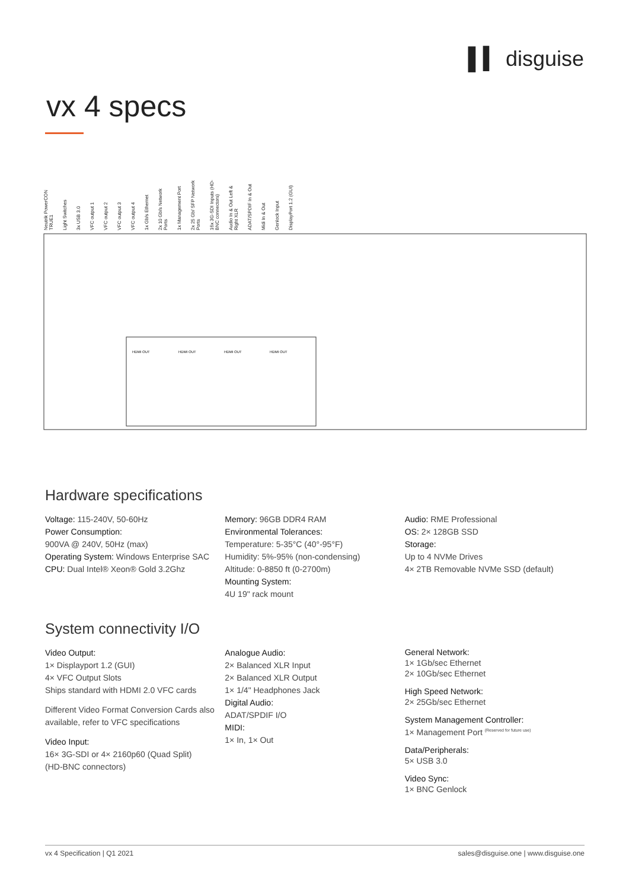▌▍ disguise
vx 4 specs
Neutrik PowerCON TRUE1 Light Switches 3x USB 3.0 VFC output 1 VFC output 2 VFC output 3 VFC output 4 1x Gb/s Ethernet 2x 10 Gb/s Network Ports 1x Management Port 2x 25 Gb/ SFP Network Ports 16x 3G-SDI Inputs (HD-BNC connectors) Audio In & Out Left & Right XLR ADAT/SPDIF In & Out Midi In & Out Genlock Input DisplayPort 1.2 (GUI)
HDMI OUT
HDMI OUT
HDMI OUT
HDMI OUT
Hardware specifications
Voltage: 115-240V, 50-60Hz
Power Consumption:
900VA @ 240V, 50Hz (max)
Operating System: Windows Enterprise SAC
CPU: Dual Intel® Xeon® Gold 3.2Ghz
Memory: 96GB DDR4 RAM
Environmental Tolerances:
Temperature: 5-35°C (40°-95°F)
Humidity: 5%-95% (non-condensing)
Altitude: 0-8850 ft (0-2700m)
Mounting System:
4U 19" rack mount
Audio: RME Professional
OS: 2× 128GB SSD
Storage:
Up to 4 NVMe Drives
4× 2TB Removable NVMe SSD (default)
System connectivity I/O
Video Output:
1× Displayport 1.2 (GUI)
4× VFC Output Slots
Ships standard with HDMI 2.0 VFC cards
Different Video Format Conversion Cards also available, refer to VFC specifications
Video Input:
16× 3G-SDI or 4× 2160p60 (Quad Split)
(HD-BNC connectors)
Analogue Audio:
2× Balanced XLR Input
2× Balanced XLR Output
1× 1/4" Headphones Jack
Digital Audio:
ADAT/SPDIF I/O
MIDI:
1× In, 1× Out
General Network:
1× 1Gb/sec Ethernet
2× 10Gb/sec Ethernet
High Speed Network:
2× 25Gb/sec Ethernet
System Management Controller:
1× Management Port <sup>(Reserved for future use)</sup>
Data/Peripherals:
5× USB 3.0
Video Sync:
1× BNC Genlock
vx 4 Specification | Q1 2021 sales@disguise.one | www.disguise.one